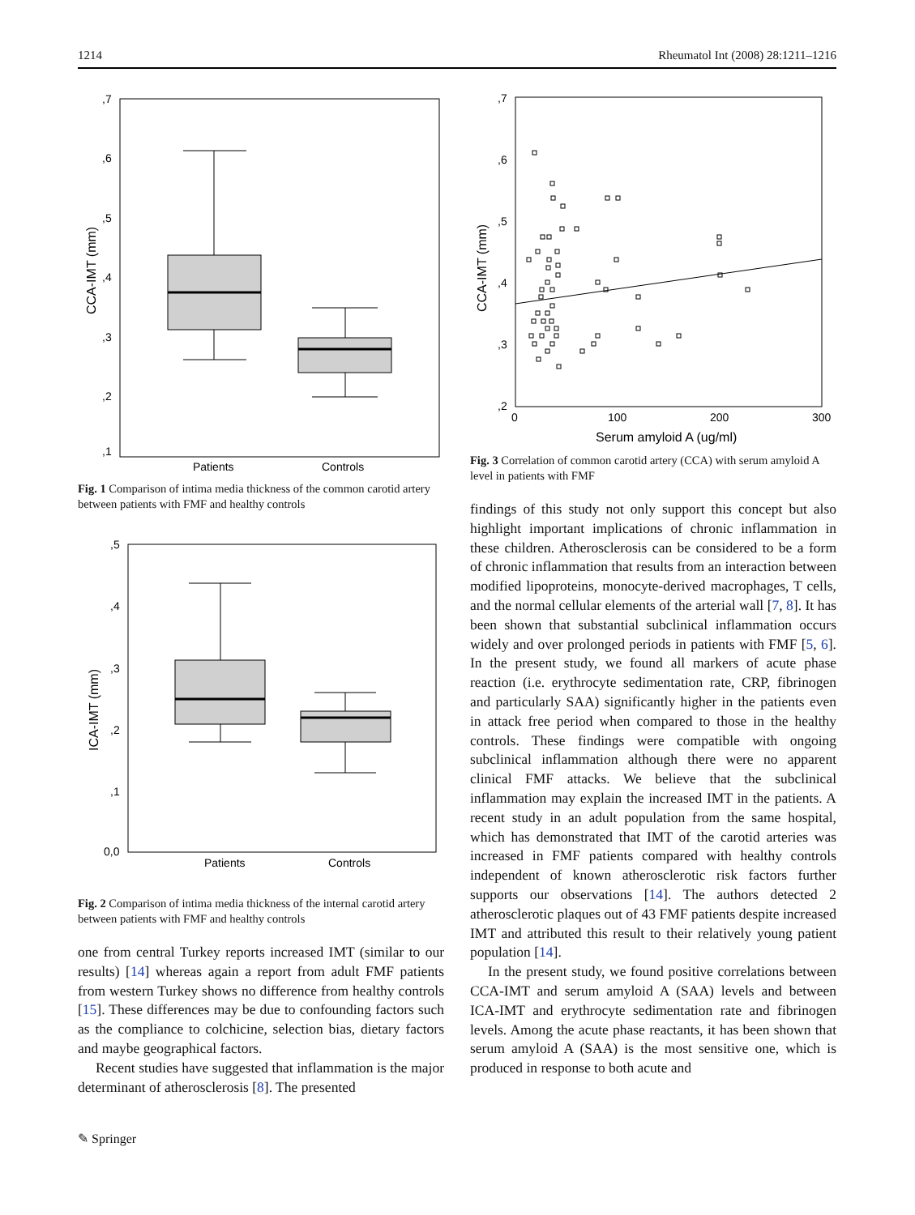1214 Rheumatol Int (2008) 28:1211–1216
,7
,6
,5
,4
,3
,2
,1
Patients
Controls
CCA-IMT (mm)
Fig. 1 Comparison of intima media thickness of the common carotid artery between patients with FMF and healthy controls
,5
,4
,3
,2
,1
0,0
Patients
Controls
ICA-IMT (mm)
Fig. 2 Comparison of intima media thickness of the internal carotid artery between patients with FMF and healthy controls
one from central Turkey reports increased IMT (similar to our results) [14] whereas again a report from adult FMF patients from western Turkey shows no difference from healthy controls [15]. These differences may be due to confounding factors such as the compliance to colchicine, selection bias, dietary factors and maybe geographical factors.
Recent studies have suggested that inflammation is the major determinant of atherosclerosis [8]. The presented
,7
,6
,5
,4
,3
,2
0
100
200
300
Serum amyloid A (ug/ml)
CCA-IMT (mm)
Fig. 3 Correlation of common carotid artery (CCA) with serum amyloid A level in patients with FMF
findings of this study not only support this concept but also highlight important implications of chronic inflammation in these children. Atherosclerosis can be considered to be a form of chronic inflammation that results from an interaction between modified lipoproteins, monocyte-derived macrophages, T cells, and the normal cellular elements of the arterial wall [7, 8]. It has been shown that substantial subclinical inflammation occurs widely and over prolonged periods in patients with FMF [5, 6]. In the present study, we found all markers of acute phase reaction (i.e. erythrocyte sedimentation rate, CRP, fibrinogen and particularly SAA) significantly higher in the patients even in attack free period when compared to those in the healthy controls. These findings were compatible with ongoing subclinical inflammation although there were no apparent clinical FMF attacks. We believe that the subclinical inflammation may explain the increased IMT in the patients. A recent study in an adult population from the same hospital, which has demonstrated that IMT of the carotid arteries was increased in FMF patients compared with healthy controls independent of known atherosclerotic risk factors further supports our observations [14]. The authors detected 2 atherosclerotic plaques out of 43 FMF patients despite increased IMT and attributed this result to their relatively young patient population [14].
In the present study, we found positive correlations between CCA-IMT and serum amyloid A (SAA) levels and between ICA-IMT and erythrocyte sedimentation rate and fibrinogen levels. Among the acute phase reactants, it has been shown that serum amyloid A (SAA) is the most sensitive one, which is produced in response to both acute and
✎ Springer